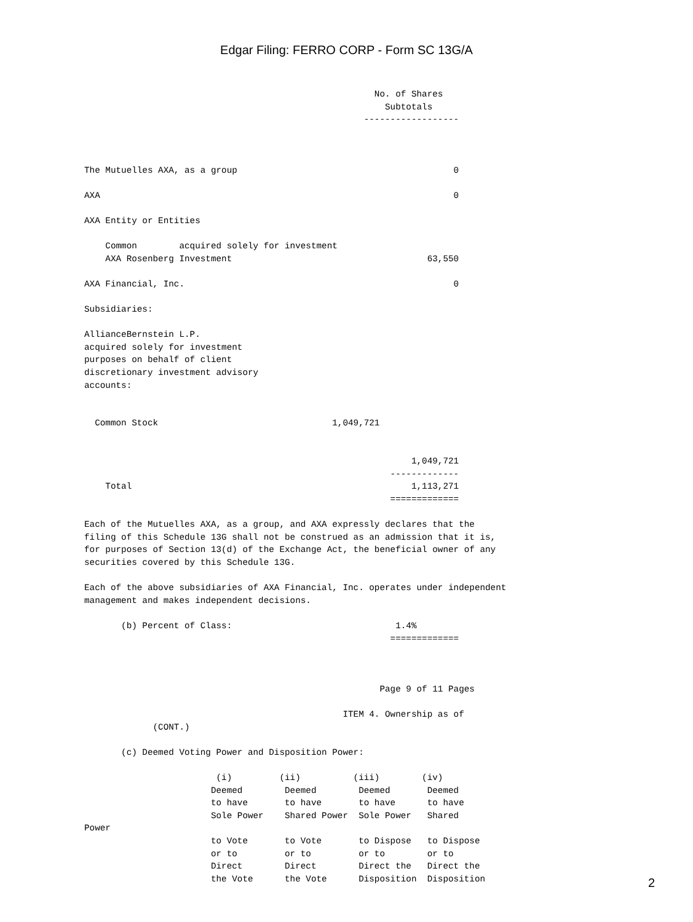Edgar Filing: FERRO CORP - Form SC 13G/A
                                                       No. of Shares
                                                         Subtotals
                                                     ------------------



The Mutuelles AXA, as a group                                         0

AXA                                                                   0

AXA Entity or Entities

    Common        acquired solely for investment
    AXA Rosenberg Investment                                     63,550

AXA Financial, Inc.                                                   0

Subsidiaries:

AllianceBernstein L.P.
acquired solely for investment
purposes on behalf of client
discretionary investment advisory
accounts:


  Common Stock                                 1,049,721


                                                              1,049,721
                                                          -------------
    Total                                                     1,113,271
                                                          =============

Each of the Mutuelles AXA, as a group, and AXA expressly declares that the
filing of this Schedule 13G shall not be construed as an admission that it is,
for purposes of Section 13(d) of the Exchange Act, the beneficial owner of any
securities covered by this Schedule 13G.

Each of the above subsidiaries of AXA Financial, Inc. operates under independent
management and makes independent decisions.

       (b) Percent of Class:                               1.4%
                                                          =============



                                                        Page 9 of 11 Pages

                                                 ITEM 4. Ownership as of
             (CONT.)

       (c) Deemed Voting Power and Disposition Power:

                         (i)         (ii)          (iii)        (iv)
                        Deemed        Deemed        Deemed       Deemed
                        to have       to have       to have      to have
                        Sole Power    Shared Power  Sole Power   Shared
Power
                        to Vote       to Vote       to Dispose   to Dispose
                        or to         or to         or to        or to
                        Direct        Direct        Direct the   Direct the
                        the Vote      the Vote      Disposition  Disposition
2